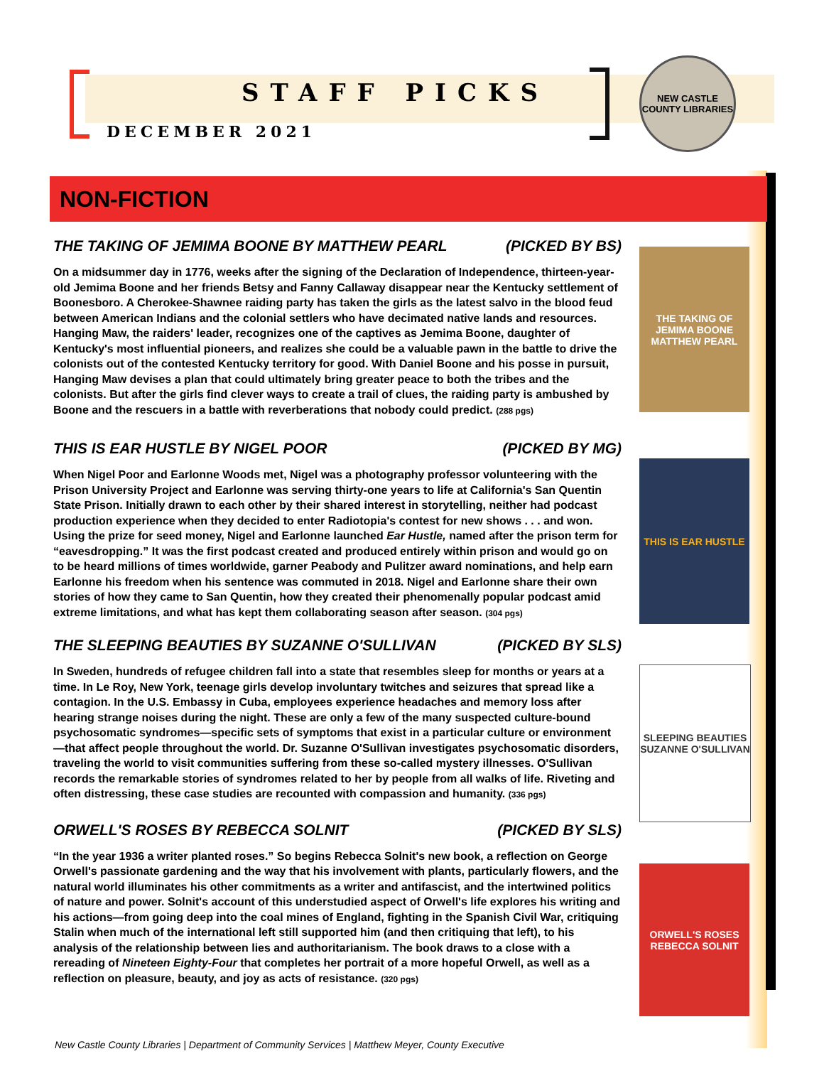NEW CASTLE COUNTY LIBRARIES
STAFF PICKS
DECEMBER 2021
NON-FICTION
THE TAKING OF JEMIMA BOONE MATTHEW PEARL
THIS IS EAR HUSTLE
SLEEPING BEAUTIES SUZANNE O'SULLIVAN
ORWELL'S ROSES REBECCA SOLNIT
THE TAKING OF JEMIMA BOONE BY MATTHEW PEARL (PICKED BY BS)
On a midsummer day in 1776, weeks after the signing of the Declaration of Independence, thirteen-year-old Jemima Boone and her friends Betsy and Fanny Callaway disappear near the Kentucky settlement of Boonesboro. A Cherokee-Shawnee raiding party has taken the girls as the latest salvo in the blood feud between American Indians and the colonial settlers who have decimated native lands and resources. Hanging Maw, the raiders' leader, recognizes one of the captives as Jemima Boone, daughter of Kentucky's most influential pioneers, and realizes she could be a valuable pawn in the battle to drive the colonists out of the contested Kentucky territory for good. With Daniel Boone and his posse in pursuit, Hanging Maw devises a plan that could ultimately bring greater peace to both the tribes and the colonists. But after the girls find clever ways to create a trail of clues, the raiding party is ambushed by Boone and the rescuers in a battle with reverberations that nobody could predict. (288 pgs)
THIS IS EAR HUSTLE BY NIGEL POOR (PICKED BY MG)
When Nigel Poor and Earlonne Woods met, Nigel was a photography professor volunteering with the Prison University Project and Earlonne was serving thirty-one years to life at California's San Quentin State Prison. Initially drawn to each other by their shared interest in storytelling, neither had podcast production experience when they decided to enter Radiotopia's contest for new shows . . . and won. Using the prize for seed money, Nigel and Earlonne launched Ear Hustle, named after the prison term for “eavesdropping.” It was the first podcast created and produced entirely within prison and would go on to be heard millions of times worldwide, garner Peabody and Pulitzer award nominations, and help earn Earlonne his freedom when his sentence was commuted in 2018. Nigel and Earlonne share their own stories of how they came to San Quentin, how they created their phenomenally popular podcast amid extreme limitations, and what has kept them collaborating season after season. (304 pgs)
THE SLEEPING BEAUTIES BY SUZANNE O'SULLIVAN (PICKED BY SLS)
In Sweden, hundreds of refugee children fall into a state that resembles sleep for months or years at a time. In Le Roy, New York, teenage girls develop involuntary twitches and seizures that spread like a contagion. In the U.S. Embassy in Cuba, employees experience headaches and memory loss after hearing strange noises during the night. These are only a few of the many suspected culture-bound psychosomatic syndromes—specific sets of symptoms that exist in a particular culture or environment—that affect people throughout the world. Dr. Suzanne O'Sullivan investigates psychosomatic disorders, traveling the world to visit communities suffering from these so-called mystery illnesses. O'Sullivan records the remarkable stories of syndromes related to her by people from all walks of life. Riveting and often distressing, these case studies are recounted with compassion and humanity. (336 pgs)
ORWELL'S ROSES BY REBECCA SOLNIT (PICKED BY SLS)
“In the year 1936 a writer planted roses.” So begins Rebecca Solnit's new book, a reflection on George Orwell's passionate gardening and the way that his involvement with plants, particularly flowers, and the natural world illuminates his other commitments as a writer and antifascist, and the intertwined politics of nature and power. Solnit's account of this understudied aspect of Orwell's life explores his writing and his actions—from going deep into the coal mines of England, fighting in the Spanish Civil War, critiquing Stalin when much of the international left still supported him (and then critiquing that left), to his analysis of the relationship between lies and authoritarianism. The book draws to a close with a rereading of Nineteen Eighty-Four that completes her portrait of a more hopeful Orwell, as well as a reflection on pleasure, beauty, and joy as acts of resistance. (320 pgs)
New Castle County Libraries | Department of Community Services | Matthew Meyer, County Executive